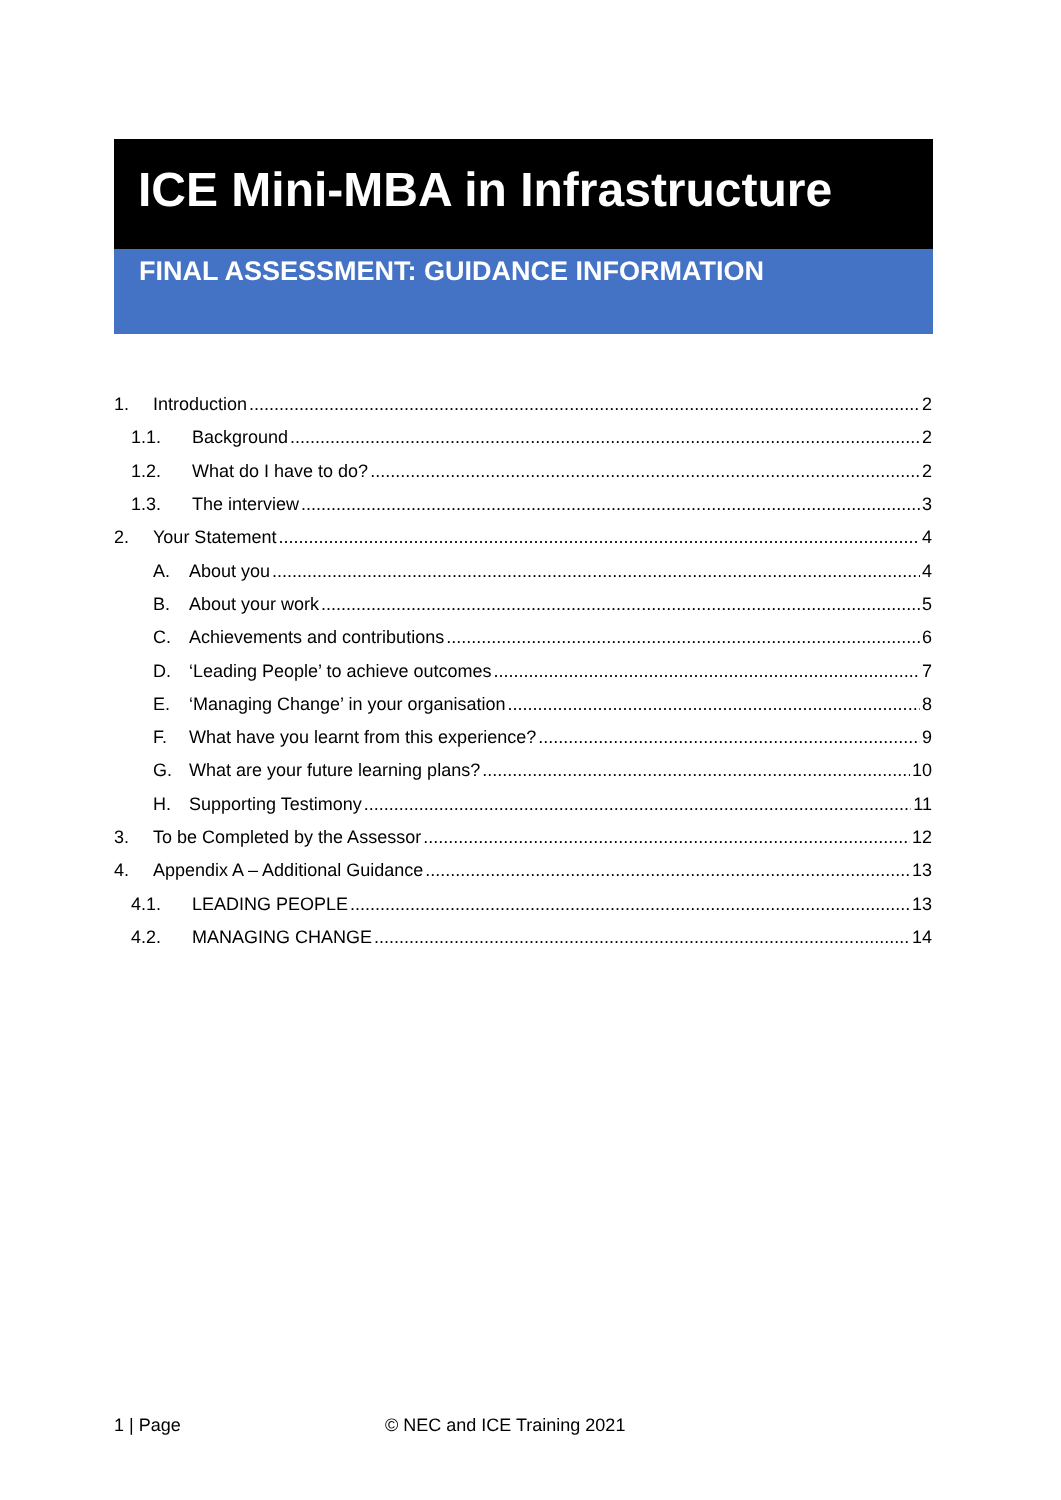ICE Mini-MBA in Infrastructure
FINAL ASSESSMENT: GUIDANCE INFORMATION
1. Introduction 2
1.1. Background 2
1.2. What do I have to do? 2
1.3. The interview 3
2. Your Statement 4
A. About you 4
B. About your work 5
C. Achievements and contributions 6
D. ‘Leading People’ to achieve outcomes 7
E. ‘Managing Change’ in your organisation 8
F. What have you learnt from this experience? 9
G. What are your future learning plans? 10
H. Supporting Testimony 11
3. To be Completed by the Assessor 12
4. Appendix A – Additional Guidance 13
4.1. LEADING PEOPLE 13
4.2. MANAGING CHANGE 14
1 | Page © NEC and ICE Training 2021